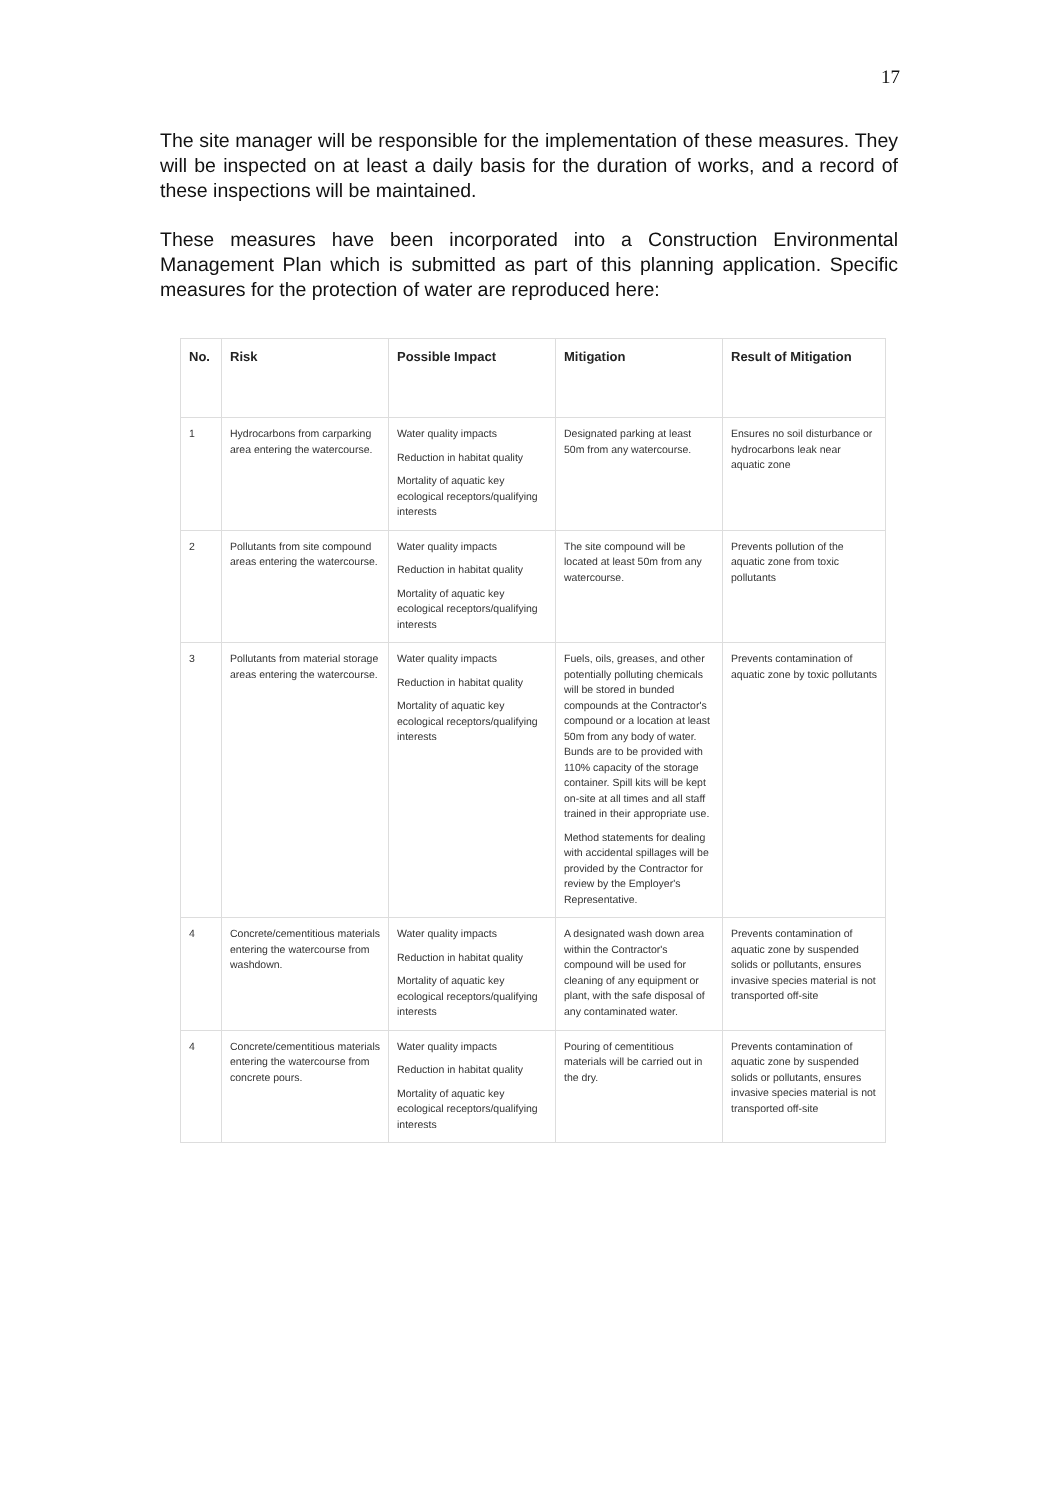17
The site manager will be responsible for the implementation of these measures. They will be inspected on at least a daily basis for the duration of works, and a record of these inspections will be maintained.
These measures have been incorporated into a Construction Environmental Management Plan which is submitted as part of this planning application. Specific measures for the protection of water are reproduced here:
| No. | Risk | Possible Impact | Mitigation | Result of Mitigation |
| --- | --- | --- | --- | --- |
| 1 | Hydrocarbons from carparking area entering the watercourse. | Water quality impacts Reduction in habitat quality Mortality of aquatic key ecological receptors/qualifying interests | Designated parking at least 50m from any watercourse. | Ensures no soil disturbance or hydrocarbons leak near aquatic zone |
| 2 | Pollutants from site compound areas entering the watercourse. | Water quality impacts Reduction in habitat quality Mortality of aquatic key ecological receptors/qualifying interests | The site compound will be located at least 50m from any watercourse. | Prevents pollution of the aquatic zone from toxic pollutants |
| 3 | Pollutants from material storage areas entering the watercourse. | Water quality impacts Reduction in habitat quality Mortality of aquatic key ecological receptors/qualifying interests | Fuels, oils, greases, and other potentially polluting chemicals will be stored in bunded compounds at the Contractor's compound or a location at least 50m from any body of water. Bunds are to be provided with 110% capacity of the storage container. Spill kits will be kept on-site at all times and all staff trained in their appropriate use. Method statements for dealing with accidental spillages will be provided by the Contractor for review by the Employer's Representative. | Prevents contamination of aquatic zone by toxic pollutants |
| 4 | Concrete/cementitious materials entering the watercourse from washdown. | Water quality impacts Reduction in habitat quality Mortality of aquatic key ecological receptors/qualifying interests | A designated wash down area within the Contractor's compound will be used for cleaning of any equipment or plant, with the safe disposal of any contaminated water. | Prevents contamination of aquatic zone by suspended solids or pollutants, ensures invasive species material is not transported off-site |
| 4 | Concrete/cementitious materials entering the watercourse from concrete pours. | Water quality impacts Reduction in habitat quality Mortality of aquatic key ecological receptors/qualifying interests | Pouring of cementitious materials will be carried out in the dry. | Prevents contamination of aquatic zone by suspended solids or pollutants, ensures invasive species material is not transported off-site |